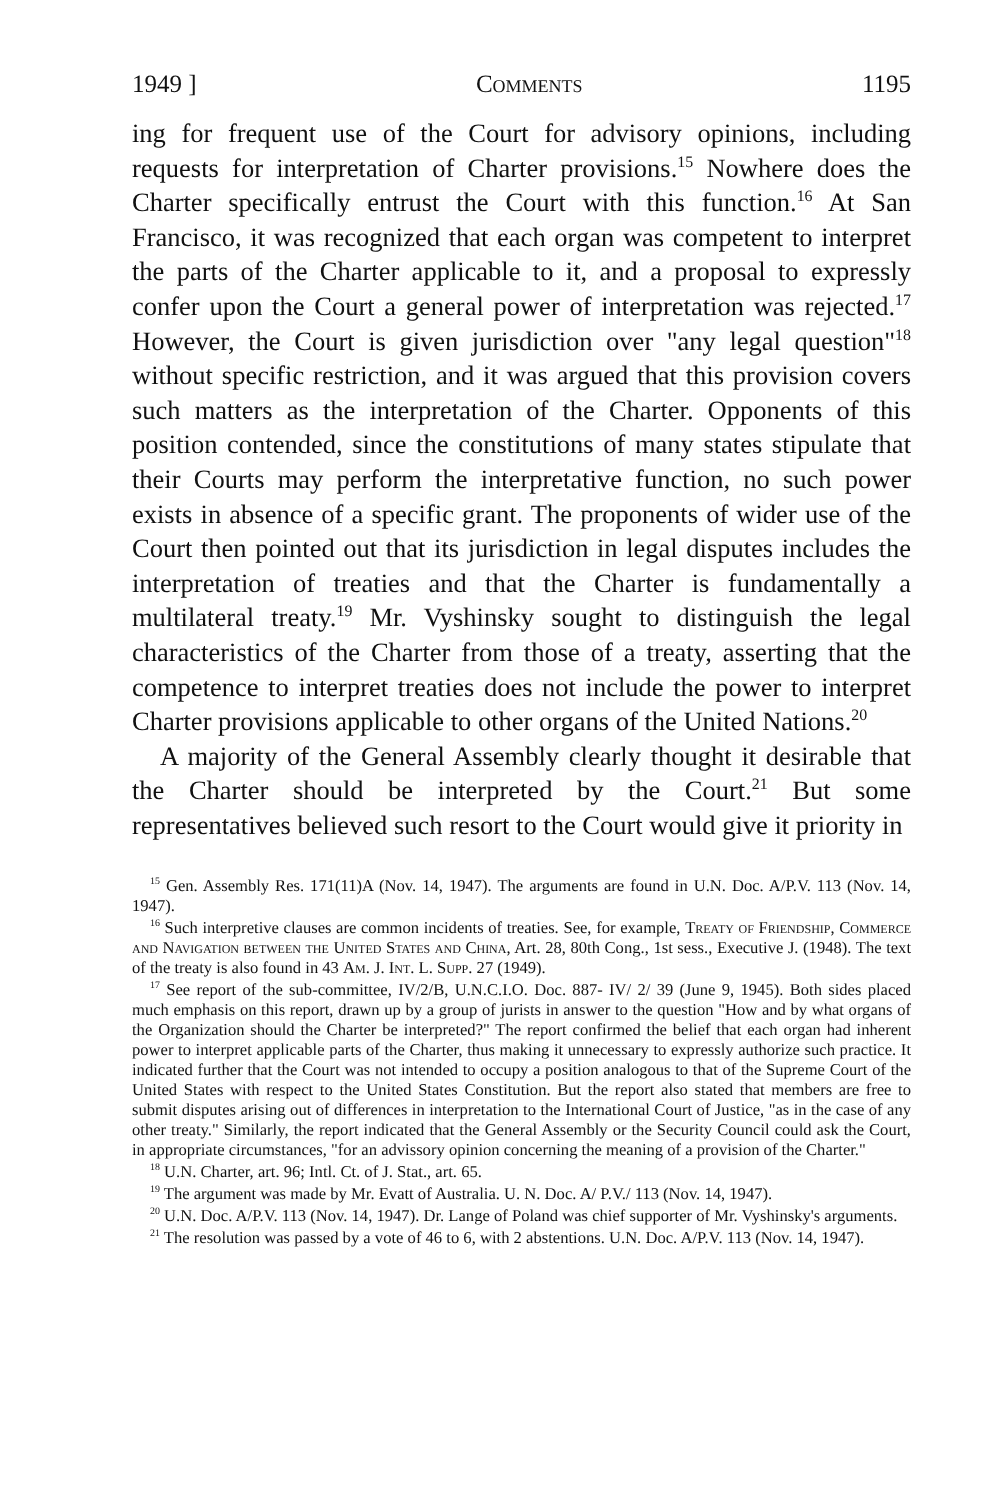1949 ] Comments 1195
ing for frequent use of the Court for advisory opinions, including requests for interpretation of Charter provisions.<sup>15</sup> Nowhere does the Charter specifically entrust the Court with this function.<sup>16</sup> At San Francisco, it was recognized that each organ was competent to interpret the parts of the Charter applicable to it, and a proposal to expressly confer upon the Court a general power of interpretation was rejected.<sup>17</sup> However, the Court is given jurisdiction over "any legal question"<sup>18</sup> without specific restriction, and it was argued that this provision covers such matters as the interpretation of the Charter. Opponents of this position contended, since the constitutions of many states stipulate that their Courts may perform the interpretative function, no such power exists in absence of a specific grant. The proponents of wider use of the Court then pointed out that its jurisdiction in legal disputes includes the interpretation of treaties and that the Charter is fundamentally a multilateral treaty.<sup>19</sup> Mr. Vyshinsky sought to distinguish the legal characteristics of the Charter from those of a treaty, asserting that the competence to interpret treaties does not include the power to interpret Charter provisions applicable to other organs of the United Nations.<sup>20</sup>
A majority of the General Assembly clearly thought it desirable that the Charter should be interpreted by the Court.<sup>21</sup> But some representatives believed such resort to the Court would give it priority in
<sup>15</sup> Gen. Assembly Res. 171(11)A (Nov. 14, 1947). The arguments are found in U.N. Doc. A/P.V. 113 (Nov. 14, 1947).
<sup>16</sup> Such interpretive clauses are common incidents of treaties. See, for example, Treaty of Friendship, Commerce and Navigation between the United States and China, Art. 28, 80th Cong., 1st sess., Executive J. (1948). The text of the treaty is also found in 43 Am. J. Int. L. Supp. 27 (1949).
<sup>17</sup> See report of the sub-committee, IV/2/B, U.N.C.I.O. Doc. 887- IV/ 2/ 39 (June 9, 1945). Both sides placed much emphasis on this report, drawn up by a group of jurists in answer to the question "How and by what organs of the Organization should the Charter be interpreted?" The report confirmed the belief that each organ had inherent power to interpret applicable parts of the Charter, thus making it unnecessary to expressly authorize such practice. It indicated further that the Court was not intended to occupy a position analogous to that of the Supreme Court of the United States with respect to the United States Constitution. But the report also stated that members are free to submit disputes arising out of differences in interpretation to the International Court of Justice, "as in the case of any other treaty." Similarly, the report indicated that the General Assembly or the Security Council could ask the Court, in appropriate circumstances, "for an advissory opinion concerning the meaning of a provision of the Charter."
<sup>18</sup> U.N. Charter, art. 96; Intl. Ct. of J. Stat., art. 65.
<sup>19</sup> The argument was made by Mr. Evatt of Australia. U. N. Doc. A/ P.V./ 113 (Nov. 14, 1947).
<sup>20</sup> U.N. Doc. A/P.V. 113 (Nov. 14, 1947). Dr. Lange of Poland was chief supporter of Mr. Vyshinsky's arguments.
<sup>21</sup> The resolution was passed by a vote of 46 to 6, with 2 abstentions. U.N. Doc. A/P.V. 113 (Nov. 14, 1947).